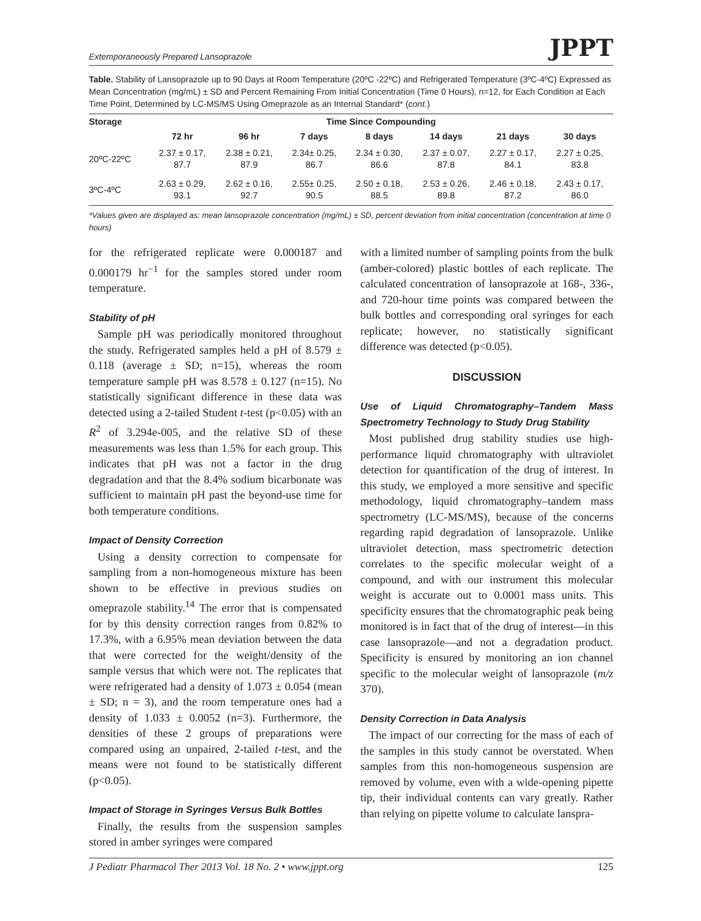Extemporaneously Prepared Lansoprazole JPPT
Table. Stability of Lansoprazole up to 90 Days at Room Temperature (20ºC -22ºC) and Refrigerated Temperature (3ºC-4ºC) Expressed as Mean Concentration (mg/mL) ± SD and Percent Remaining From Initial Concentration (Time 0 Hours), n=12, for Each Condition at Each Time Point, Determined by LC-MS/MS Using Omeprazole as an Internal Standard* (cont.)
| Storage | Time Since Compounding | | | | | | |
| --- | --- | --- | --- | --- | --- | --- | --- |
| | 72 hr | 96 hr | 7 days | 8 days | 14 days | 21 days | 30 days |
| 20ºC-22ºC | 2.37 ± 0.17, 87.7 | 2.38 ± 0.21, 87.9 | 2.34± 0.25, 86.7 | 2.34 ± 0.30, 86.6 | 2.37 ± 0.07, 87.8 | 2.27 ± 0.17, 84.1 | 2.27 ± 0.25, 83.8 |
| 3ºC-4ºC | 2.63 ± 0.29, 93.1 | 2.62 ± 0.16, 92.7 | 2.55± 0.25, 90.5 | 2.50 ± 0.18, 88.5 | 2.53 ± 0.26, 89.8 | 2.46 ± 0.18, 87.2 | 2.43 ± 0.17, 86.0 |
*Values given are displayed as: mean lansoprazole concentration (mg/mL) ± SD, percent deviation from initial concentration (concentration at time 0 hours)
for the refrigerated replicate were 0.000187 and 0.000179 hr<sup>−1</sup> for the samples stored under room temperature.
Stability of pH
Sample pH was periodically monitored throughout the study. Refrigerated samples held a pH of 8.579 ± 0.118 (average ± SD; n=15), whereas the room temperature sample pH was 8.578 ± 0.127 (n=15). No statistically significant difference in these data was detected using a 2-tailed Student t-test (p<0.05) with an R<sup>2</sup> of 3.294e-005, and the relative SD of these measurements was less than 1.5% for each group. This indicates that pH was not a factor in the drug degradation and that the 8.4% sodium bicarbonate was sufficient to maintain pH past the beyond-use time for both temperature conditions.
Impact of Density Correction
Using a density correction to compensate for sampling from a non-homogeneous mixture has been shown to be effective in previous studies on omeprazole stability.<sup>14</sup> The error that is compensated for by this density correction ranges from 0.82% to 17.3%, with a 6.95% mean deviation between the data that were corrected for the weight/density of the sample versus that which were not. The replicates that were refrigerated had a density of 1.073 ± 0.054 (mean ± SD; n = 3), and the room temperature ones had a density of 1.033 ± 0.0052 (n=3). Furthermore, the densities of these 2 groups of preparations were compared using an unpaired, 2-tailed t-test, and the means were not found to be statistically different (p<0.05).
Impact of Storage in Syringes Versus Bulk Bottles
Finally, the results from the suspension samples stored in amber syringes were compared
with a limited number of sampling points from the bulk (amber-colored) plastic bottles of each replicate. The calculated concentration of lansoprazole at 168-, 336-, and 720-hour time points was compared between the bulk bottles and corresponding oral syringes for each replicate; however, no statistically significant difference was detected (p<0.05).
DISCUSSION
Use of Liquid Chromatography–Tandem Mass Spectrometry Technology to Study Drug Stability
Most published drug stability studies use high-performance liquid chromatography with ultraviolet detection for quantification of the drug of interest. In this study, we employed a more sensitive and specific methodology, liquid chromatography–tandem mass spectrometry (LC-MS/MS), because of the concerns regarding rapid degradation of lansoprazole. Unlike ultraviolet detection, mass spectrometric detection correlates to the specific molecular weight of a compound, and with our instrument this molecular weight is accurate out to 0.0001 mass units. This specificity ensures that the chromatographic peak being monitored is in fact that of the drug of interest—in this case lansoprazole—and not a degradation product. Specificity is ensured by monitoring an ion channel specific to the molecular weight of lansoprazole (m/z 370).
Density Correction in Data Analysis
The impact of our correcting for the mass of each of the samples in this study cannot be overstated. When samples from this non-homogeneous suspension are removed by volume, even with a wide-opening pipette tip, their individual contents can vary greatly. Rather than relying on pipette volume to calculate lanspra-
J Pediatr Pharmacol Ther 2013 Vol. 18 No. 2 • www.jppt.org 125